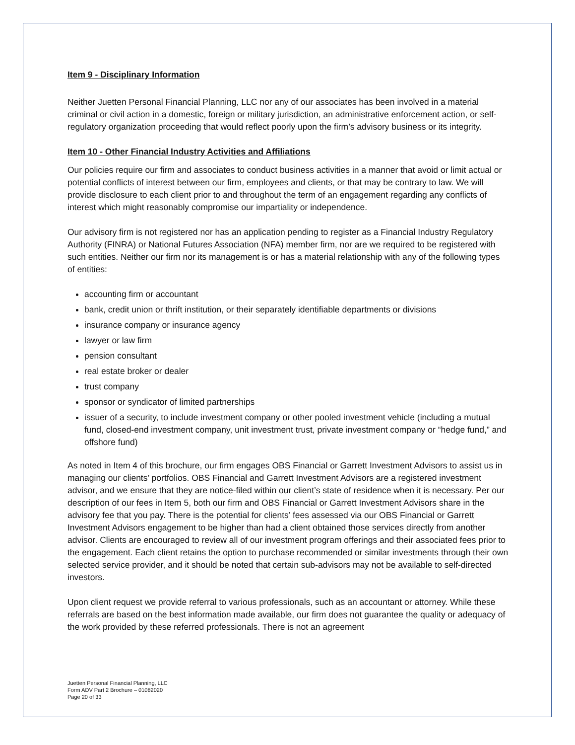Item 9 - Disciplinary Information
Neither Juetten Personal Financial Planning, LLC nor any of our associates has been involved in a material criminal or civil action in a domestic, foreign or military jurisdiction, an administrative enforcement action, or self-regulatory organization proceeding that would reflect poorly upon the firm’s advisory business or its integrity.
Item 10 - Other Financial Industry Activities and Affiliations
Our policies require our firm and associates to conduct business activities in a manner that avoid or limit actual or potential conflicts of interest between our firm, employees and clients, or that may be contrary to law. We will provide disclosure to each client prior to and throughout the term of an engagement regarding any conflicts of interest which might reasonably compromise our impartiality or independence.
Our advisory firm is not registered nor has an application pending to register as a Financial Industry Regulatory Authority (FINRA) or National Futures Association (NFA) member firm, nor are we required to be registered with such entities. Neither our firm nor its management is or has a material relationship with any of the following types of entities:
accounting firm or accountant
bank, credit union or thrift institution, or their separately identifiable departments or divisions
insurance company or insurance agency
lawyer or law firm
pension consultant
real estate broker or dealer
trust company
sponsor or syndicator of limited partnerships
issuer of a security, to include investment company or other pooled investment vehicle (including a mutual fund, closed-end investment company, unit investment trust, private investment company or “hedge fund,” and offshore fund)
As noted in Item 4 of this brochure, our firm engages OBS Financial or Garrett Investment Advisors to assist us in managing our clients’ portfolios. OBS Financial and Garrett Investment Advisors are a registered investment advisor, and we ensure that they are notice-filed within our client’s state of residence when it is necessary. Per our description of our fees in Item 5, both our firm and OBS Financial or Garrett Investment Advisors share in the advisory fee that you pay. There is the potential for clients’ fees assessed via our OBS Financial or Garrett Investment Advisors engagement to be higher than had a client obtained those services directly from another advisor. Clients are encouraged to review all of our investment program offerings and their associated fees prior to the engagement. Each client retains the option to purchase recommended or similar investments through their own selected service provider, and it should be noted that certain sub-advisors may not be available to self-directed investors.
Upon client request we provide referral to various professionals, such as an accountant or attorney. While these referrals are based on the best information made available, our firm does not guarantee the quality or adequacy of the work provided by these referred professionals. There is not an agreement
Juetten Personal Financial Planning, LLC
Form ADV Part 2 Brochure – 01082020
Page 20 of 33